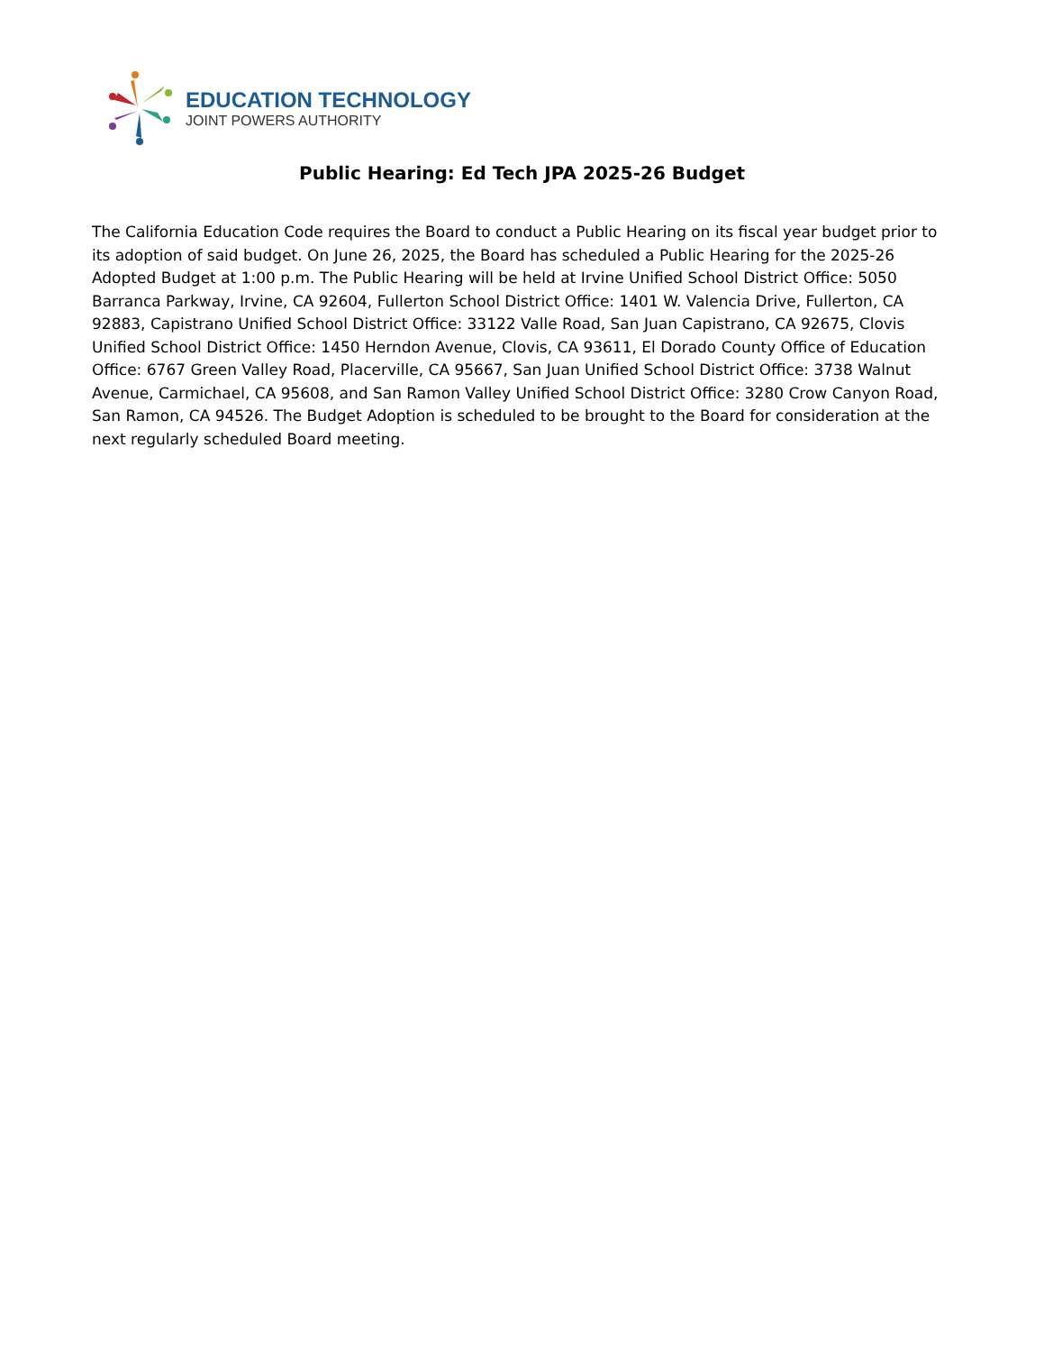EDUCATION TECHNOLOGY
JOINT POWERS AUTHORITY
Public Hearing: Ed Tech JPA 2025-26 Budget
The California Education Code requires the Board to conduct a Public Hearing on its fiscal year budget prior to its adoption of said budget. On June 26, 2025, the Board has scheduled a Public Hearing for the 2025-26 Adopted Budget at 1:00 p.m. The Public Hearing will be held at Irvine Unified School District Office: 5050 Barranca Parkway, Irvine, CA 92604, Fullerton School District Office: 1401 W. Valencia Drive, Fullerton, CA 92883, Capistrano Unified School District Office: 33122 Valle Road, San Juan Capistrano, CA 92675, Clovis Unified School District Office: 1450 Herndon Avenue, Clovis, CA 93611, El Dorado County Office of Education Office: 6767 Green Valley Road, Placerville, CA 95667, San Juan Unified School District Office: 3738 Walnut Avenue, Carmichael, CA 95608, and San Ramon Valley Unified School District Office: 3280 Crow Canyon Road, San Ramon, CA 94526. The Budget Adoption is scheduled to be brought to the Board for consideration at the next regularly scheduled Board meeting.